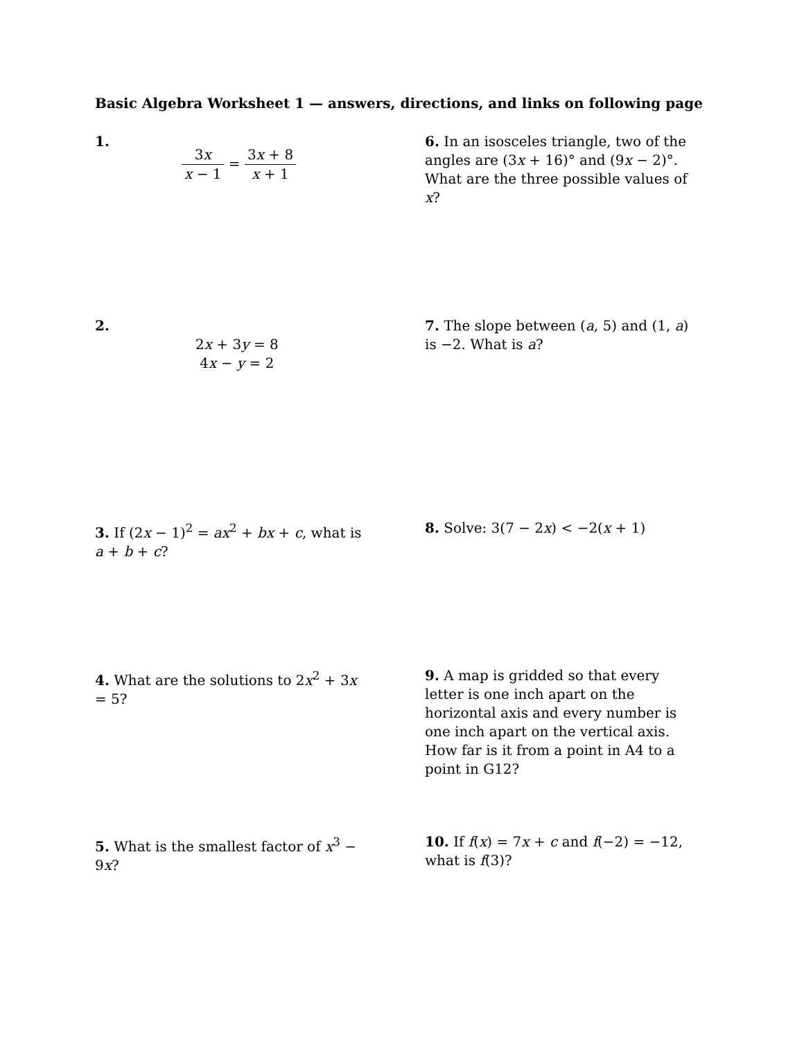Basic Algebra Worksheet 1 — answers, directions, and links on following page
1.
3x x − 1 = 3x + 8 x + 1
6. In an isosceles triangle, two of the angles are (3x + 16)° and (9x − 2)°. What are the three possible values of x?
2.
2x + 3y = 8
4x − y = 2
7. The slope between (a, 5) and (1, a) is −2. What is a?
3. If (2x − 1)<sup>2</sup> = ax<sup>2</sup> + bx + c, what is a + b + c?
8. Solve: 3(7 − 2x) < −2(x + 1)
4. What are the solutions to 2x<sup>2</sup> + 3x = 5?
9. A map is gridded so that every letter is one inch apart on the horizontal axis and every number is one inch apart on the vertical axis. How far is it from a point in A4 to a point in G12?
5. What is the smallest factor of x<sup>3</sup> − 9x?
10. If f(x) = 7x + c and f(−2) = −12, what is f(3)?